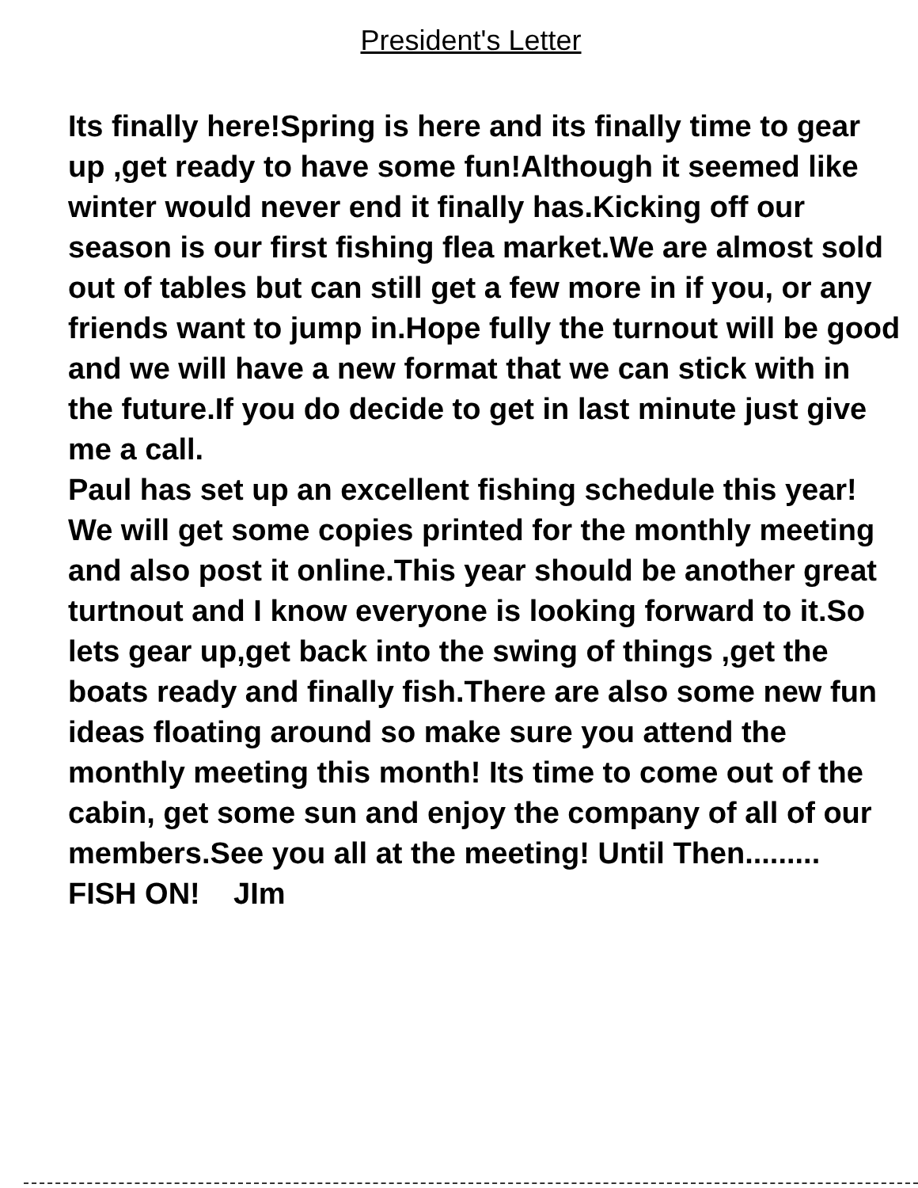President's Letter
Its finally here!Spring is here and its finally time to gear up ,get ready to have some fun!Although it seemed like winter would never end it finally has.Kicking off our season is our first fishing flea market.We are almost sold out of tables but can still get a few more in if you, or any friends want to jump in.Hope fully the turnout will be good and we will have a new format that we can stick with in the future.If you do decide to get in last minute just give me a call.
Paul has set up an excellent fishing schedule this year! We will get some copies printed for the monthly meeting and also post it online.This year should be another great turtnout and I know everyone is looking forward to it.So lets gear up,get back into the swing of things ,get the boats ready and finally fish.There are also some new fun ideas floating around so make sure you attend the monthly meeting this month! Its time to come out of the cabin, get some sun and enjoy the company of all of our members.See you all at the meeting! Until Then......... FISH ON! JIm